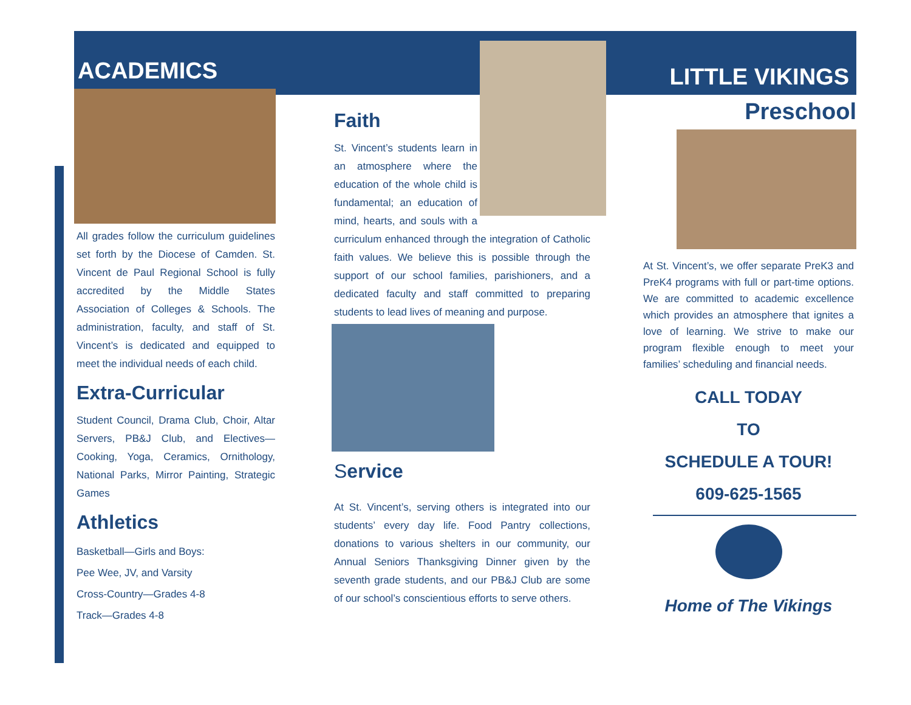ACADEMICS
All grades follow the curriculum guidelines set forth by the Diocese of Camden. St. Vincent de Paul Regional School is fully accredited by the Middle States Association of Colleges & Schools. The administration, faculty, and staff of St. Vincent’s is dedicated and equipped to meet the individual needs of each child.
Extra-Curricular
Student Council, Drama Club, Choir, Altar Servers, PB&J Club, and Electives—Cooking, Yoga, Ceramics, Ornithology, National Parks, Mirror Painting, Strategic Games
Athletics
Basketball—Girls and Boys:
Pee Wee, JV, and Varsity
Cross-Country—Grades 4-8
Track—Grades 4-8
Faith
St. Vincent’s students learn in an atmosphere where the education of the whole child is fundamental; an education of mind, hearts, and souls with a curriculum enhanced through the integration of Catholic faith values. We believe this is possible through the support of our school families, parishioners, and a dedicated faculty and staff committed to preparing students to lead lives of meaning and purpose.
Service
At St. Vincent’s, serving others is integrated into our students’ every day life. Food Pantry collections, donations to various shelters in our community, our Annual Seniors Thanksgiving Dinner given by the seventh grade students, and our PB&J Club are some of our school’s conscientious efforts to serve others.
LITTLE VIKINGS
Preschool
At St. Vincent’s, we offer separate PreK3 and PreK4 programs with full or part-time options. We are committed to academic excellence which provides an atmosphere that ignites a love of learning. We strive to make our program flexible enough to meet your families’ scheduling and financial needs.
CALL TODAY
TO
SCHEDULE A TOUR!
609-625-1565
Home of The Vikings